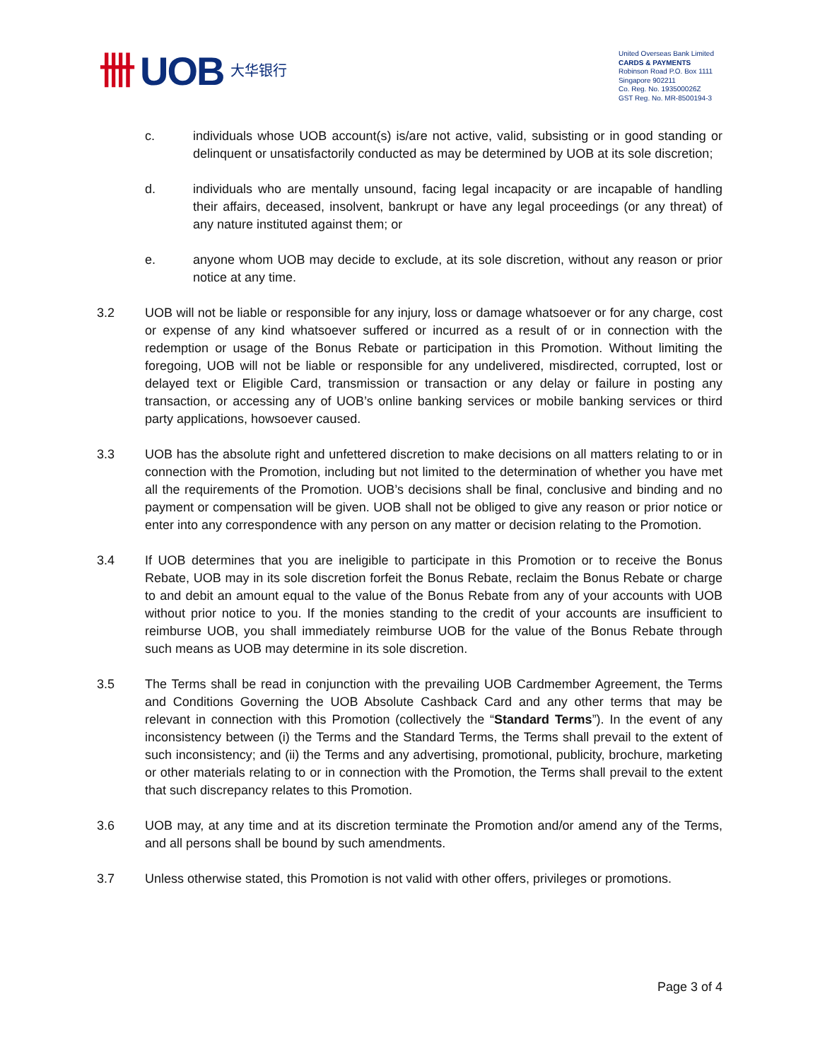卌 UOB 大华银行
United Overseas Bank Limited
CARDS & PAYMENTS
Robinson Road P.O. Box 1111
Singapore 902211
Co. Reg. No. 193500026Z
GST Reg. No. MR-8500194-3
c. individuals whose UOB account(s) is/are not active, valid, subsisting or in good standing or delinquent or unsatisfactorily conducted as may be determined by UOB at its sole discretion;
d. individuals who are mentally unsound, facing legal incapacity or are incapable of handling their affairs, deceased, insolvent, bankrupt or have any legal proceedings (or any threat) of any nature instituted against them; or
e. anyone whom UOB may decide to exclude, at its sole discretion, without any reason or prior notice at any time.
3.2 UOB will not be liable or responsible for any injury, loss or damage whatsoever or for any charge, cost or expense of any kind whatsoever suffered or incurred as a result of or in connection with the redemption or usage of the Bonus Rebate or participation in this Promotion. Without limiting the foregoing, UOB will not be liable or responsible for any undelivered, misdirected, corrupted, lost or delayed text or Eligible Card, transmission or transaction or any delay or failure in posting any transaction, or accessing any of UOB’s online banking services or mobile banking services or third party applications, howsoever caused.
3.3 UOB has the absolute right and unfettered discretion to make decisions on all matters relating to or in connection with the Promotion, including but not limited to the determination of whether you have met all the requirements of the Promotion. UOB’s decisions shall be final, conclusive and binding and no payment or compensation will be given. UOB shall not be obliged to give any reason or prior notice or enter into any correspondence with any person on any matter or decision relating to the Promotion.
3.4 If UOB determines that you are ineligible to participate in this Promotion or to receive the Bonus Rebate, UOB may in its sole discretion forfeit the Bonus Rebate, reclaim the Bonus Rebate or charge to and debit an amount equal to the value of the Bonus Rebate from any of your accounts with UOB without prior notice to you. If the monies standing to the credit of your accounts are insufficient to reimburse UOB, you shall immediately reimburse UOB for the value of the Bonus Rebate through such means as UOB may determine in its sole discretion.
3.5 The Terms shall be read in conjunction with the prevailing UOB Cardmember Agreement, the Terms and Conditions Governing the UOB Absolute Cashback Card and any other terms that may be relevant in connection with this Promotion (collectively the “Standard Terms”). In the event of any inconsistency between (i) the Terms and the Standard Terms, the Terms shall prevail to the extent of such inconsistency; and (ii) the Terms and any advertising, promotional, publicity, brochure, marketing or other materials relating to or in connection with the Promotion, the Terms shall prevail to the extent that such discrepancy relates to this Promotion.
3.6 UOB may, at any time and at its discretion terminate the Promotion and/or amend any of the Terms, and all persons shall be bound by such amendments.
3.7 Unless otherwise stated, this Promotion is not valid with other offers, privileges or promotions.
Page 3 of 4